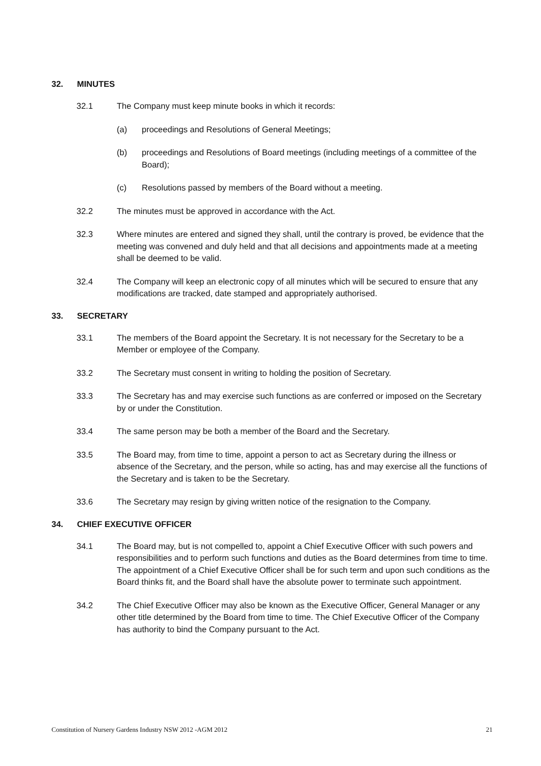32. MINUTES
32.1 The Company must keep minute books in which it records:
(a) proceedings and Resolutions of General Meetings;
(b) proceedings and Resolutions of Board meetings (including meetings of a committee of the Board);
(c) Resolutions passed by members of the Board without a meeting.
32.2 The minutes must be approved in accordance with the Act.
32.3 Where minutes are entered and signed they shall, until the contrary is proved, be evidence that the meeting was convened and duly held and that all decisions and appointments made at a meeting shall be deemed to be valid.
32.4 The Company will keep an electronic copy of all minutes which will be secured to ensure that any modifications are tracked, date stamped and appropriately authorised.
33. SECRETARY
33.1 The members of the Board appoint the Secretary. It is not necessary for the Secretary to be a Member or employee of the Company.
33.2 The Secretary must consent in writing to holding the position of Secretary.
33.3 The Secretary has and may exercise such functions as are conferred or imposed on the Secretary by or under the Constitution.
33.4 The same person may be both a member of the Board and the Secretary.
33.5 The Board may, from time to time, appoint a person to act as Secretary during the illness or absence of the Secretary, and the person, while so acting, has and may exercise all the functions of the Secretary and is taken to be the Secretary.
33.6 The Secretary may resign by giving written notice of the resignation to the Company.
34. CHIEF EXECUTIVE OFFICER
34.1 The Board may, but is not compelled to, appoint a Chief Executive Officer with such powers and responsibilities and to perform such functions and duties as the Board determines from time to time. The appointment of a Chief Executive Officer shall be for such term and upon such conditions as the Board thinks fit, and the Board shall have the absolute power to terminate such appointment.
34.2 The Chief Executive Officer may also be known as the Executive Officer, General Manager or any other title determined by the Board from time to time. The Chief Executive Officer of the Company has authority to bind the Company pursuant to the Act.
Constitution of Nursery Gardens Industry NSW 2012 -AGM 2012 21